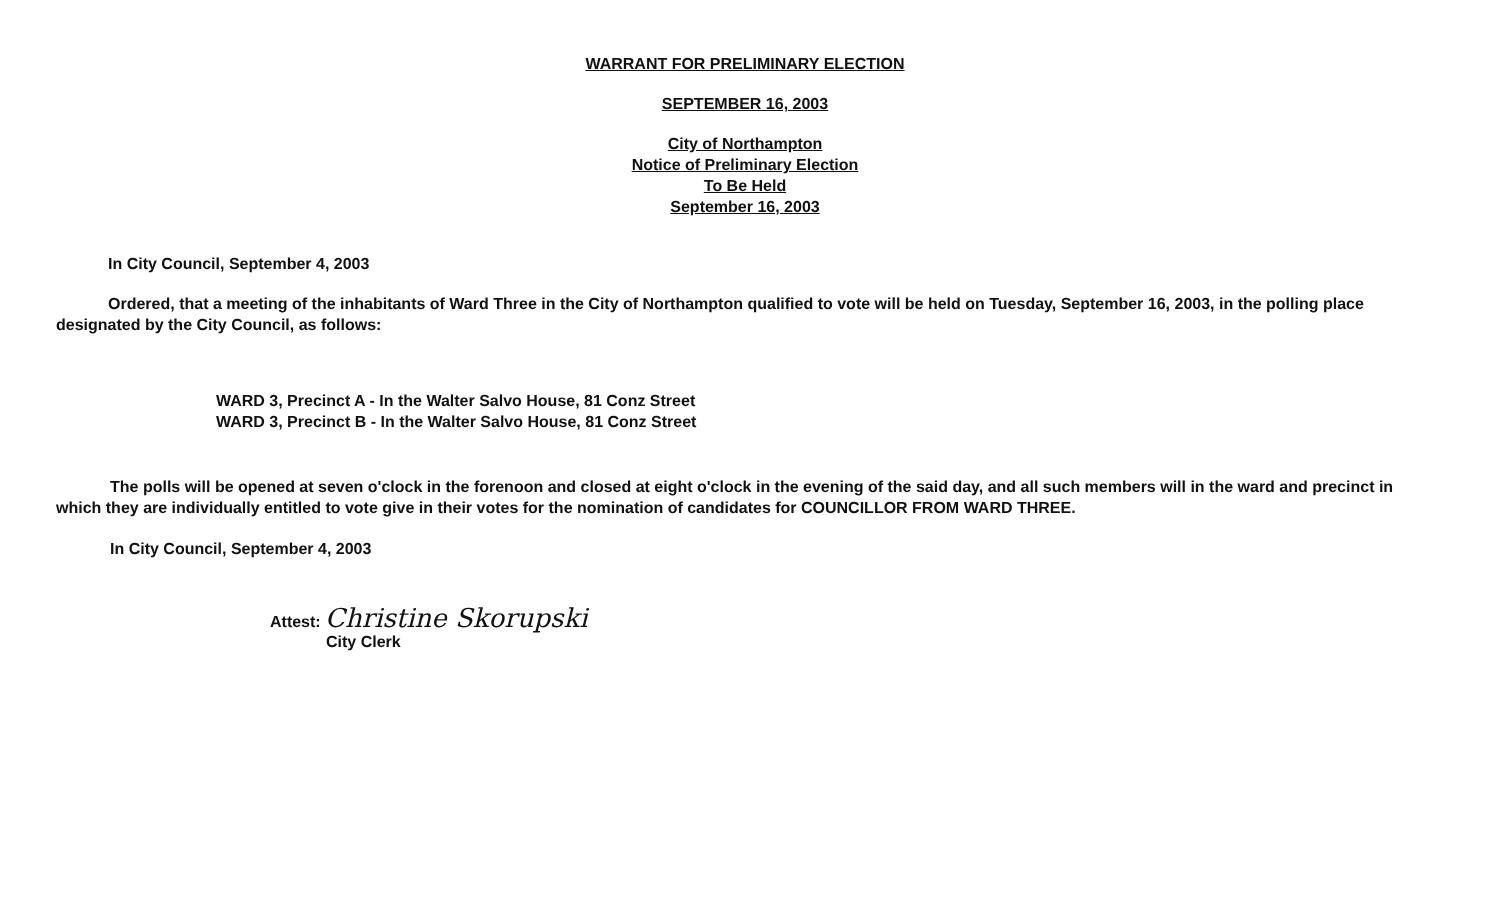WARRANT FOR PRELIMINARY ELECTION
SEPTEMBER 16, 2003
City of Northampton
Notice of Preliminary Election
To Be Held
September 16, 2003
In City Council, September 4, 2003
Ordered, that a meeting of the inhabitants of Ward Three in the City of Northampton qualified to vote will be held on Tuesday, September 16, 2003, in the polling place designated by the City Council, as follows:
WARD 3, Precinct A - In the Walter Salvo House, 81 Conz Street
WARD 3, Precinct B - In the Walter Salvo House, 81 Conz Street
The polls will be opened at seven o'clock in the forenoon and closed at eight o'clock in the evening of the said day, and all such members will in the ward and precinct in which they are individually entitled to vote give in their votes for the nomination of candidates for COUNCILLOR FROM WARD THREE.
In City Council, September 4, 2003
Attest: Christine Skorupski
City Clerk